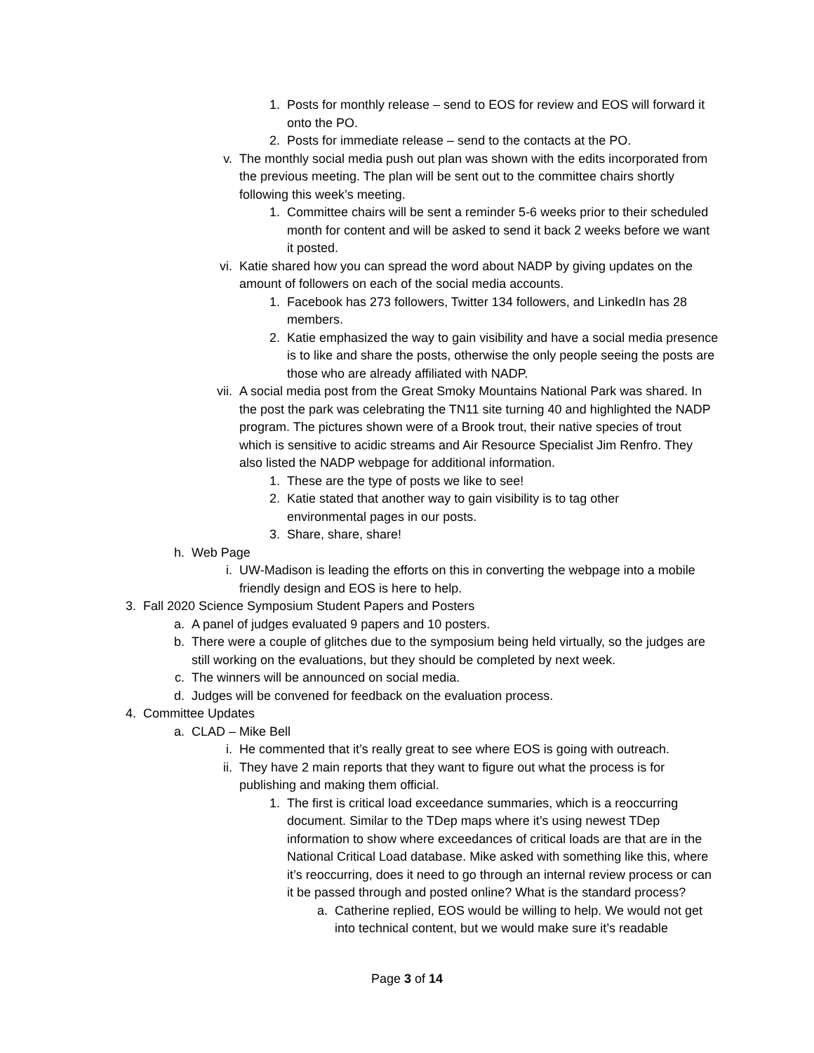1. Posts for monthly release – send to EOS for review and EOS will forward it onto the PO.
2. Posts for immediate release – send to the contacts at the PO.
v. The monthly social media push out plan was shown with the edits incorporated from the previous meeting. The plan will be sent out to the committee chairs shortly following this week’s meeting.
1. Committee chairs will be sent a reminder 5-6 weeks prior to their scheduled month for content and will be asked to send it back 2 weeks before we want it posted.
vi. Katie shared how you can spread the word about NADP by giving updates on the amount of followers on each of the social media accounts.
1. Facebook has 273 followers, Twitter 134 followers, and LinkedIn has 28 members.
2. Katie emphasized the way to gain visibility and have a social media presence is to like and share the posts, otherwise the only people seeing the posts are those who are already affiliated with NADP.
vii. A social media post from the Great Smoky Mountains National Park was shared. In the post the park was celebrating the TN11 site turning 40 and highlighted the NADP program. The pictures shown were of a Brook trout, their native species of trout which is sensitive to acidic streams and Air Resource Specialist Jim Renfro. They also listed the NADP webpage for additional information.
1. These are the type of posts we like to see!
2. Katie stated that another way to gain visibility is to tag other environmental pages in our posts.
3. Share, share, share!
h. Web Page
i. UW-Madison is leading the efforts on this in converting the webpage into a mobile friendly design and EOS is here to help.
3. Fall 2020 Science Symposium Student Papers and Posters
a. A panel of judges evaluated 9 papers and 10 posters.
b. There were a couple of glitches due to the symposium being held virtually, so the judges are still working on the evaluations, but they should be completed by next week.
c. The winners will be announced on social media.
d. Judges will be convened for feedback on the evaluation process.
4. Committee Updates
a. CLAD – Mike Bell
i. He commented that it’s really great to see where EOS is going with outreach.
ii. They have 2 main reports that they want to figure out what the process is for publishing and making them official.
1. The first is critical load exceedance summaries, which is a reoccurring document. Similar to the TDep maps where it’s using newest TDep information to show where exceedances of critical loads are that are in the National Critical Load database. Mike asked with something like this, where it’s reoccurring, does it need to go through an internal review process or can it be passed through and posted online? What is the standard process?
a. Catherine replied, EOS would be willing to help. We would not get into technical content, but we would make sure it’s readable
Page 3 of 14